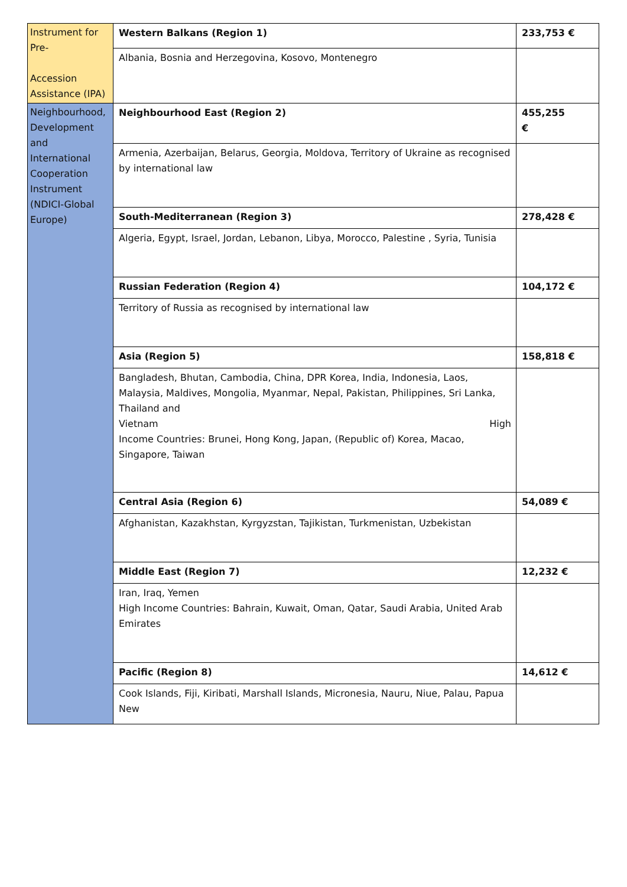| Instrument for Pre- Accession Assistance (IPA) | Western Balkans (Region 1) | 233,753 € |
| | Albania, Bosnia and Herzegovina, Kosovo, Montenegro | |
| Neighbourhood, Development and International Cooperation Instrument (NDICI-Global Europe) | Neighbourhood East (Region 2) | 455,255 € |
| | Armenia, Azerbaijan, Belarus, Georgia, Moldova, Territory of Ukraine as recognised by international law | |
| | South-Mediterranean (Region 3) | 278,428 € |
| | Algeria, Egypt, Israel, Jordan, Lebanon, Libya, Morocco, Palestine , Syria, Tunisia | |
| | Russian Federation (Region 4) | 104,172 € |
| | Territory of Russia as recognised by international law | |
| | Asia (Region 5) | 158,818 € |
| | Bangladesh, Bhutan, Cambodia, China, DPR Korea, India, Indonesia, Laos, Malaysia, Maldives, Mongolia, Myanmar, Nepal, Pakistan, Philippines, Sri Lanka, Thailand and Vietnam High Income Countries: Brunei, Hong Kong, Japan, (Republic of) Korea, Macao, Singapore, Taiwan | |
| | Central Asia (Region 6) | 54,089 € |
| | Afghanistan, Kazakhstan, Kyrgyzstan, Tajikistan, Turkmenistan, Uzbekistan | |
| | Middle East (Region 7) | 12,232 € |
| | Iran, Iraq, Yemen High Income Countries: Bahrain, Kuwait, Oman, Qatar, Saudi Arabia, United Arab Emirates | |
| | Pacific (Region 8) | 14,612 € |
| | Cook Islands, Fiji, Kiribati, Marshall Islands, Micronesia, Nauru, Niue, Palau, Papua New | |